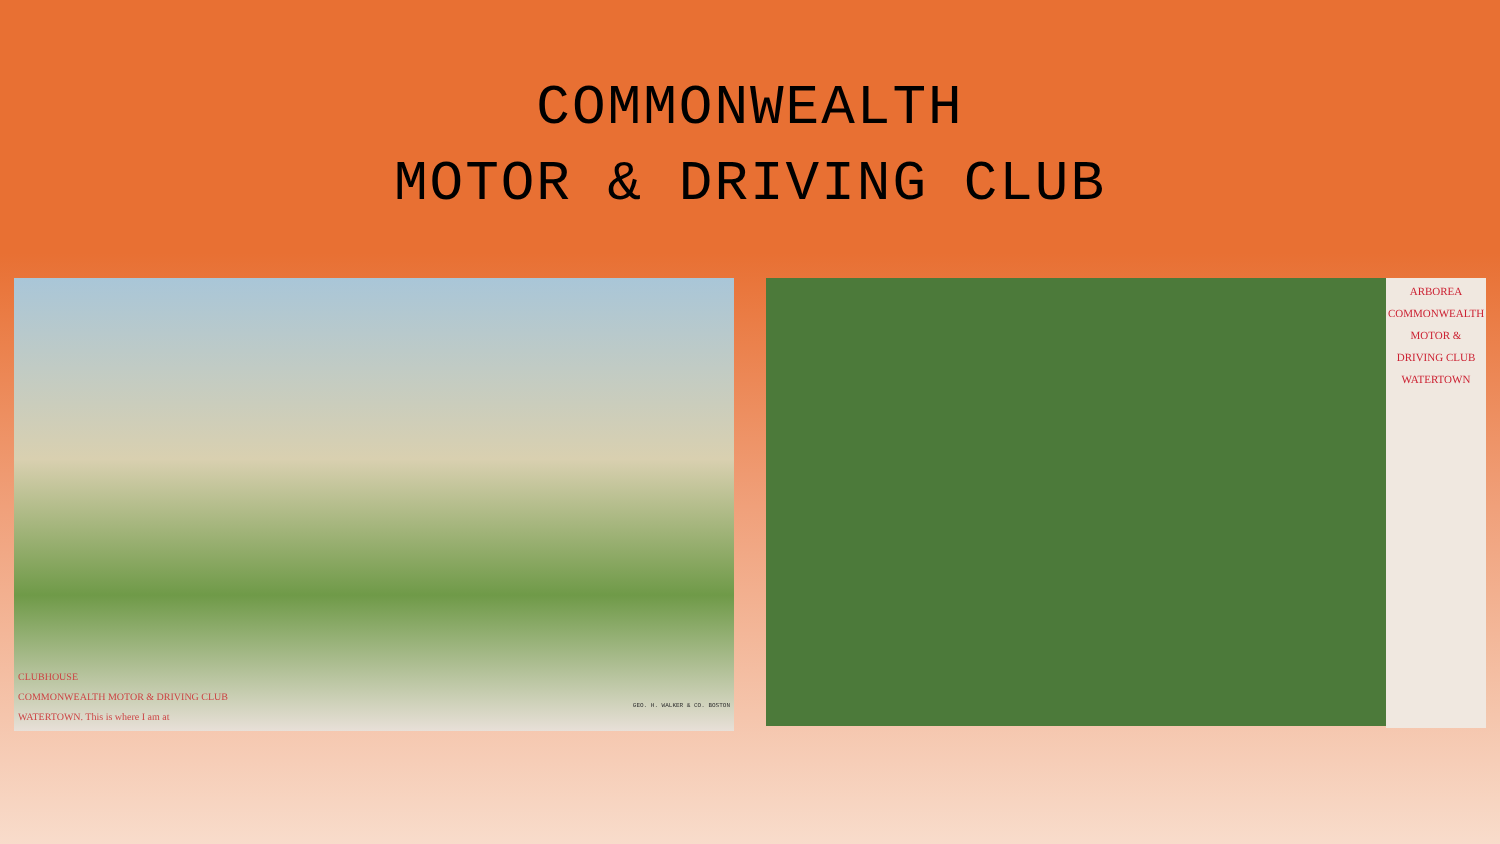COMMONWEALTH
MOTOR & DRIVING CLUB
CLUBHOUSE
COMMONWEALTH MOTOR & DRIVING CLUB
WATERTOWN. This is where I am at
GEO. H. WALKER & CO. BOSTON
ARBOREA
COMMONWEALTH
MOTOR &
DRIVING CLUB
WATERTOWN